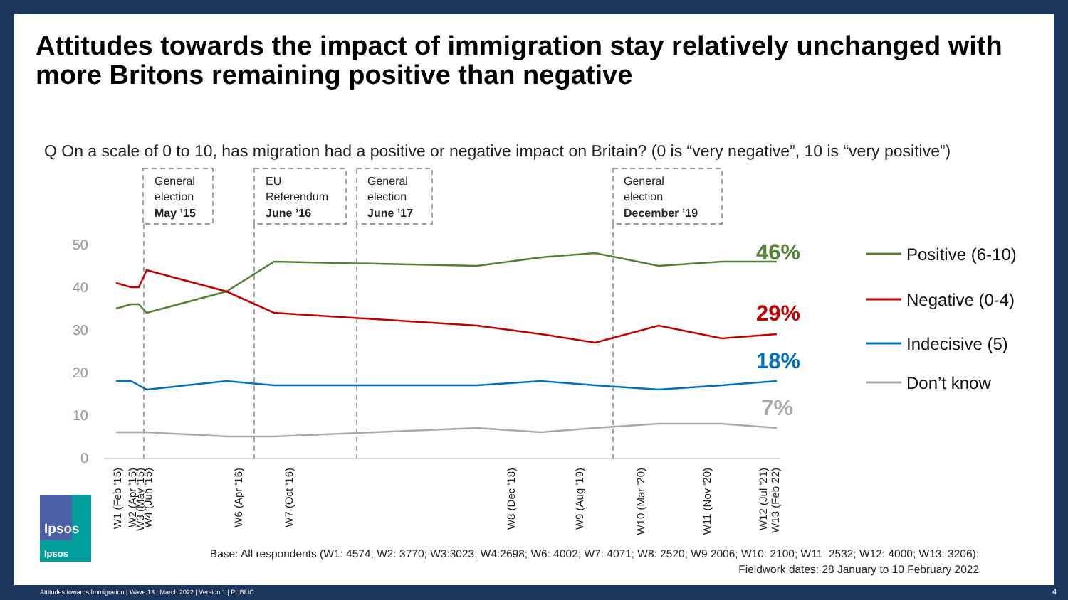Attitudes towards the impact of immigration stay relatively unchanged with more Britons remaining positive than negative
Q On a scale of 0 to 10, has migration had a positive or negative impact on Britain? (0 is “very negative”, 10 is “very positive”)
Base: All respondents (W1: 4574; W2: 3770; W3:3023; W4:2698; W6: 4002; W7: 4071; W8: 2520; W9 2006; W10: 2100; W11: 2532; W12: 4000; W13: 3206):
Fieldwork dates: 28 January to 10 February 2022
General
election
May ’15
EU
Referendum
June ’16
General
election
June ’17
General
election
December ’19
50
40
30
20
10
0
46%
29%
18%
7%
Positive (6-10)
Negative (0-4)
Indecisive (5)
Don’t know
W1 (Feb '15)
W2 (Apr '15)
W3 (May '15)
W4 (Jun '15)
W6 (Apr '16)
W7 (Oct '16)
W8 (Dec '18)
W9 (Aug '19)
W10 (Mar '20)
W11 (Nov '20)
W12 (Jul '21)
W13 (Feb 22)
Ipsos
Ipsos
Attitudes towards Immigration | Wave 13 | March 2022 | Version 1 | PUBLIC
4